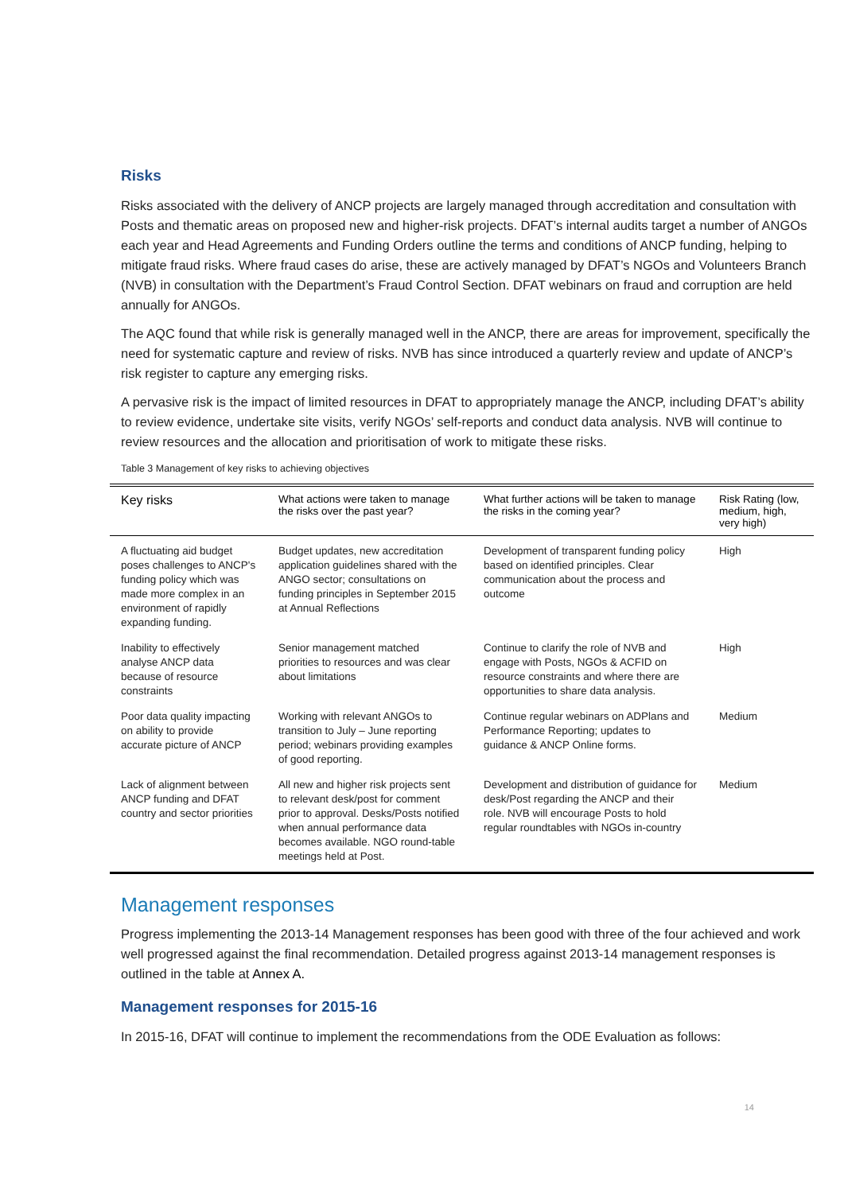Risks
Risks associated with the delivery of ANCP projects are largely managed through accreditation and consultation with Posts and thematic areas on proposed new and higher-risk projects. DFAT’s internal audits target a number of ANGOs each year and Head Agreements and Funding Orders outline the terms and conditions of ANCP funding, helping to mitigate fraud risks. Where fraud cases do arise, these are actively managed by DFAT’s NGOs and Volunteers Branch (NVB) in consultation with the Department’s Fraud Control Section. DFAT webinars on fraud and corruption are held annually for ANGOs.
The AQC found that while risk is generally managed well in the ANCP, there are areas for improvement, specifically the need for systematic capture and review of risks. NVB has since introduced a quarterly review and update of ANCP’s risk register to capture any emerging risks.
A pervasive risk is the impact of limited resources in DFAT to appropriately manage the ANCP, including DFAT’s ability to review evidence, undertake site visits, verify NGOs’ self-reports and conduct data analysis. NVB will continue to review resources and the allocation and prioritisation of work to mitigate these risks.
Table 3 Management of key risks to achieving objectives
| Key risks | What actions were taken to manage the risks over the past year? | What further actions will be taken to manage the risks in the coming year? | Risk Rating (low, medium, high, very high) |
| --- | --- | --- | --- |
| A fluctuating aid budget poses challenges to ANCP's funding policy which was made more complex in an environment of rapidly expanding funding. | Budget updates, new accreditation application guidelines shared with the ANGO sector; consultations on funding principles in September 2015 at Annual Reflections | Development of transparent funding policy based on identified principles. Clear communication about the process and outcome | High |
| Inability to effectively analyse ANCP data because of resource constraints | Senior management matched priorities to resources and was clear about limitations | Continue to clarify the role of NVB and engage with Posts, NGOs & ACFID on resource constraints and where there are opportunities to share data analysis. | High |
| Poor data quality impacting on ability to provide accurate picture of ANCP | Working with relevant ANGOs to transition to July – June reporting period; webinars providing examples of good reporting. | Continue regular webinars on ADPlans and Performance Reporting; updates to guidance & ANCP Online forms. | Medium |
| Lack of alignment between ANCP funding and DFAT country and sector priorities | All new and higher risk projects sent to relevant desk/post for comment prior to approval. Desks/Posts notified when annual performance data becomes available. NGO round-table meetings held at Post. | Development and distribution of guidance for desk/Post regarding the ANCP and their role. NVB will encourage Posts to hold regular roundtables with NGOs in-country | Medium |
Management responses
Progress implementing the 2013-14 Management responses has been good with three of the four achieved and work well progressed against the final recommendation. Detailed progress against 2013-14 management responses is outlined in the table at Annex A.
Management responses for 2015-16
In 2015-16, DFAT will continue to implement the recommendations from the ODE Evaluation as follows:
14